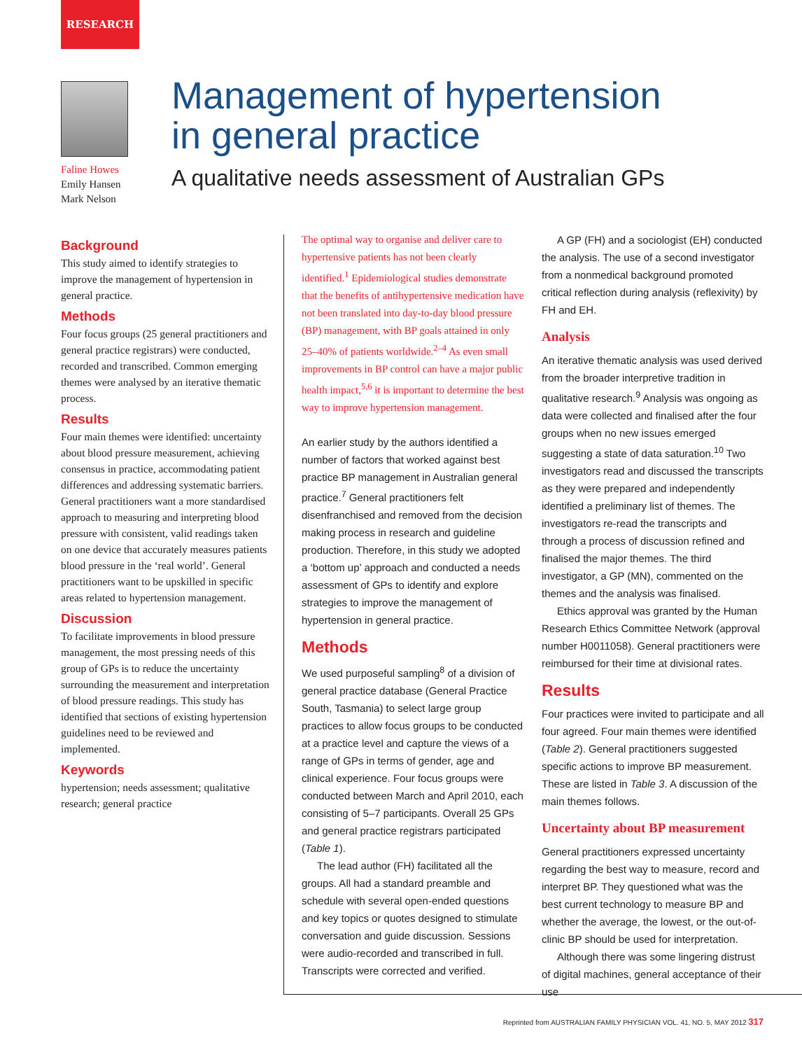RESEARCH
Faline Howes
Emily Hansen
Mark Nelson
Management of hypertension
in general practice
A qualitative needs assessment of Australian GPs
Background
This study aimed to identify strategies to improve the management of hypertension in general practice.
Methods
Four focus groups (25 general practitioners and general practice registrars) were conducted, recorded and transcribed. Common emerging themes were analysed by an iterative thematic process.
Results
Four main themes were identified: uncertainty about blood pressure measurement, achieving consensus in practice, accommodating patient differences and addressing systematic barriers. General practitioners want a more standardised approach to measuring and interpreting blood pressure with consistent, valid readings taken on one device that accurately measures patients blood pressure in the ‘real world’. General practitioners want to be upskilled in specific areas related to hypertension management.
Discussion
To facilitate improvements in blood pressure management, the most pressing needs of this group of GPs is to reduce the uncertainty surrounding the measurement and interpretation of blood pressure readings. This study has identified that sections of existing hypertension guidelines need to be reviewed and implemented.
Keywords
hypertension; needs assessment; qualitative research; general practice
The optimal way to organise and deliver care to hypertensive patients has not been clearly identified.<sup>1</sup> Epidemiological studies demonstrate that the benefits of antihypertensive medication have not been translated into day-to-day blood pressure (BP) management, with BP goals attained in only 25–40% of patients worldwide.<sup>2–4</sup> As even small improvements in BP control can have a major public health impact,<sup>5,6</sup> it is important to determine the best way to improve hypertension management.
An earlier study by the authors identified a number of factors that worked against best practice BP management in Australian general practice.<sup>7</sup> General practitioners felt disenfranchised and removed from the decision making process in research and guideline production. Therefore, in this study we adopted a ‘bottom up’ approach and conducted a needs assessment of GPs to identify and explore strategies to improve the management of hypertension in general practice.
Methods
We used purposeful sampling<sup>8</sup> of a division of general practice database (General Practice South, Tasmania) to select large group practices to allow focus groups to be conducted at a practice level and capture the views of a range of GPs in terms of gender, age and clinical experience. Four focus groups were conducted between March and April 2010, each consisting of 5–7 participants. Overall 25 GPs and general practice registrars participated (Table 1).
The lead author (FH) facilitated all the groups. All had a standard preamble and schedule with several open-ended questions and key topics or quotes designed to stimulate conversation and guide discussion. Sessions were audio-recorded and transcribed in full. Transcripts were corrected and verified.
A GP (FH) and a sociologist (EH) conducted the analysis. The use of a second investigator from a nonmedical background promoted critical reflection during analysis (reflexivity) by FH and EH.
Analysis
An iterative thematic analysis was used derived from the broader interpretive tradition in qualitative research.<sup>9</sup> Analysis was ongoing as data were collected and finalised after the four groups when no new issues emerged suggesting a state of data saturation.<sup>10</sup> Two investigators read and discussed the transcripts as they were prepared and independently identified a preliminary list of themes. The investigators re-read the transcripts and through a process of discussion refined and finalised the major themes. The third investigator, a GP (MN), commented on the themes and the analysis was finalised.
Ethics approval was granted by the Human Research Ethics Committee Network (approval number H0011058). General practitioners were reimbursed for their time at divisional rates.
Results
Four practices were invited to participate and all four agreed. Four main themes were identified (Table 2). General practitioners suggested specific actions to improve BP measurement. These are listed in Table 3. A discussion of the main themes follows.
Uncertainty about BP measurement
General practitioners expressed uncertainty regarding the best way to measure, record and interpret BP. They questioned what was the best current technology to measure BP and whether the average, the lowest, or the out-of-clinic BP should be used for interpretation.
Although there was some lingering distrust of digital machines, general acceptance of their use
Reprinted from AUSTRALIAN FAMILY PHYSICIAN VOL. 41, NO. 5, MAY 2012 317